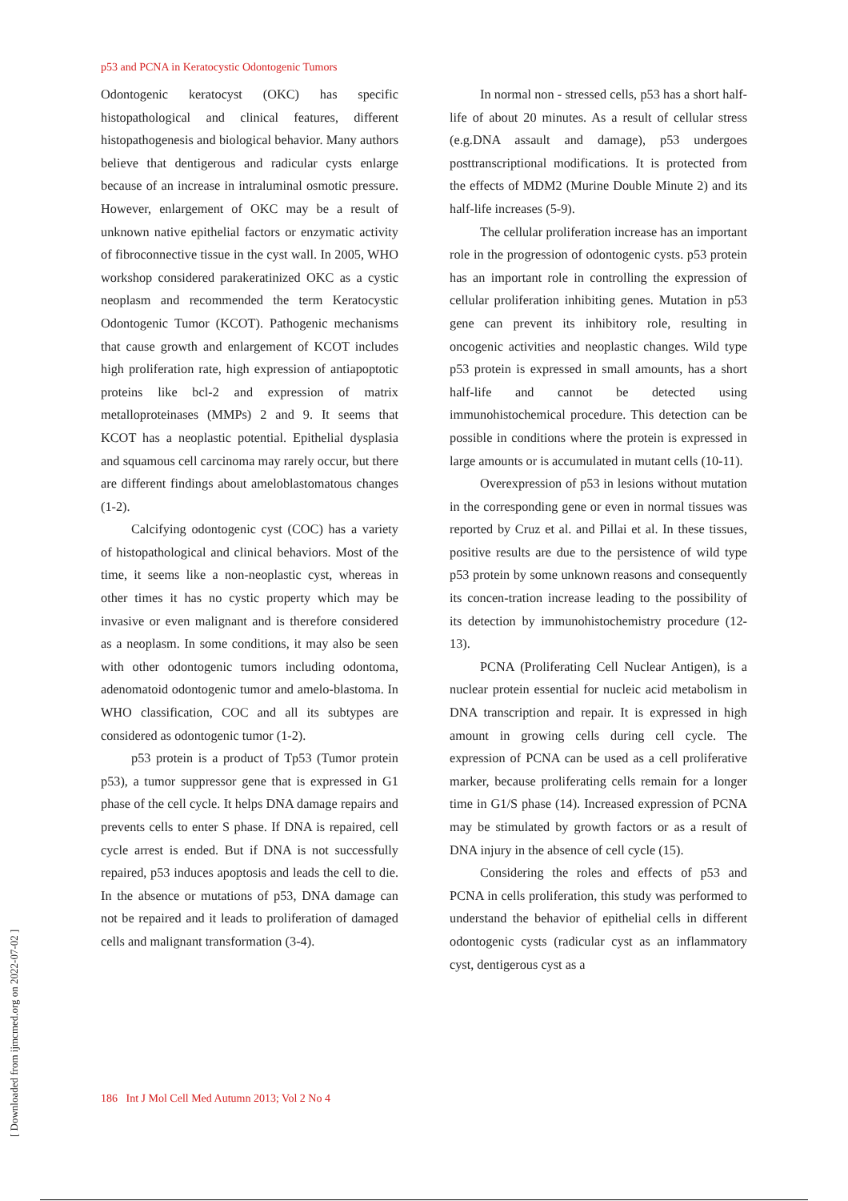p53 and PCNA in Keratocystic Odontogenic Tumors
Odontogenic keratocyst (OKC) has specific histopathological and clinical features, different histopathogenesis and biological behavior. Many authors believe that dentigerous and radicular cysts enlarge because of an increase in intraluminal osmotic pressure. However, enlargement of OKC may be a result of unknown native epithelial factors or enzymatic activity of fibroconnective tissue in the cyst wall. In 2005, WHO workshop considered parakeratinized OKC as a cystic neoplasm and recommended the term Keratocystic Odontogenic Tumor (KCOT). Pathogenic mechanisms that cause growth and enlargement of KCOT includes high proliferation rate, high expression of antiapoptotic proteins like bcl-2 and expression of matrix metalloproteinases (MMPs) 2 and 9. It seems that KCOT has a neoplastic potential. Epithelial dysplasia and squamous cell carcinoma may rarely occur, but there are different findings about ameloblastomatous changes (1-2).
Calcifying odontogenic cyst (COC) has a variety of histopathological and clinical behaviors. Most of the time, it seems like a non-neoplastic cyst, whereas in other times it has no cystic property which may be invasive or even malignant and is therefore considered as a neoplasm. In some conditions, it may also be seen with other odontogenic tumors including odontoma, adenomatoid odontogenic tumor and amelo-blastoma. In WHO classification, COC and all its subtypes are considered as odontogenic tumor (1-2).
p53 protein is a product of Tp53 (Tumor protein p53), a tumor suppressor gene that is expressed in G1 phase of the cell cycle. It helps DNA damage repairs and prevents cells to enter S phase. If DNA is repaired, cell cycle arrest is ended. But if DNA is not successfully repaired, p53 induces apoptosis and leads the cell to die. In the absence or mutations of p53, DNA damage can not be repaired and it leads to proliferation of damaged cells and malignant transformation (3-4).
In normal non - stressed cells, p53 has a short half-life of about 20 minutes. As a result of cellular stress (e.g.DNA assault and damage), p53 undergoes posttranscriptional modifications. It is protected from the effects of MDM2 (Murine Double Minute 2) and its half-life increases (5-9).
The cellular proliferation increase has an important role in the progression of odontogenic cysts. p53 protein has an important role in controlling the expression of cellular proliferation inhibiting genes. Mutation in p53 gene can prevent its inhibitory role, resulting in oncogenic activities and neoplastic changes. Wild type p53 protein is expressed in small amounts, has a short half-life and cannot be detected using immunohistochemical procedure. This detection can be possible in conditions where the protein is expressed in large amounts or is accumulated in mutant cells (10-11).
Overexpression of p53 in lesions without mutation in the corresponding gene or even in normal tissues was reported by Cruz et al. and Pillai et al. In these tissues, positive results are due to the persistence of wild type p53 protein by some unknown reasons and consequently its concen-tration increase leading to the possibility of its detection by immunohistochemistry procedure (12-13).
PCNA (Proliferating Cell Nuclear Antigen), is a nuclear protein essential for nucleic acid metabolism in DNA transcription and repair. It is expressed in high amount in growing cells during cell cycle. The expression of PCNA can be used as a cell proliferative marker, because proliferating cells remain for a longer time in G1/S phase (14). Increased expression of PCNA may be stimulated by growth factors or as a result of DNA injury in the absence of cell cycle (15).
Considering the roles and effects of p53 and PCNA in cells proliferation, this study was performed to understand the behavior of epithelial cells in different odontogenic cysts (radicular cyst as an inflammatory cyst, dentigerous cyst as a
186 Int J Mol Cell Med Autumn 2013; Vol 2 No 4
[ Downloaded from ijmcmed.org on 2022-07-02 ]